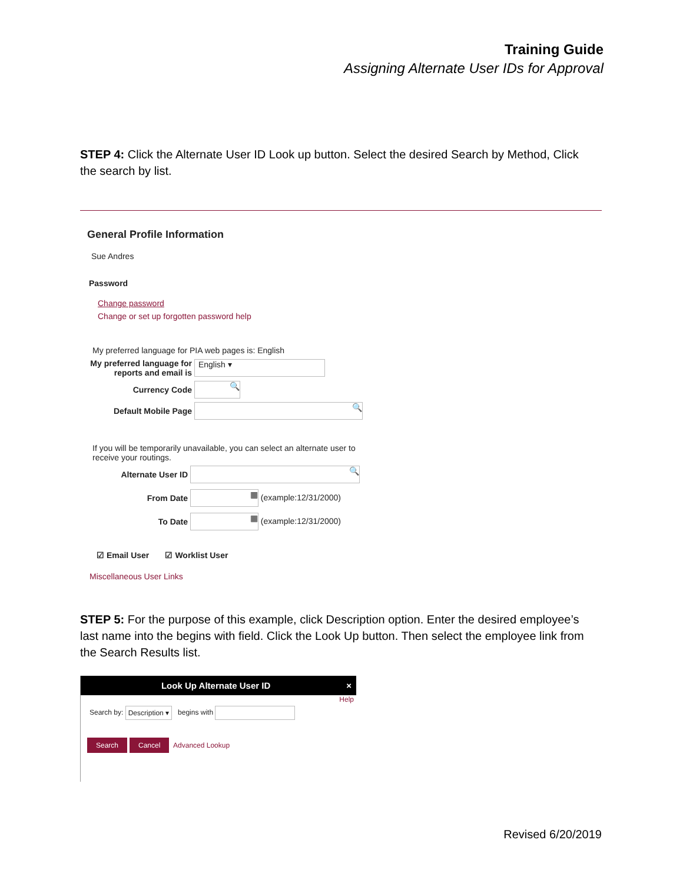Training Guide
Assigning Alternate User IDs for Approval
STEP 4: Click the Alternate User ID Look up button. Select the desired Search by Method, Click the search by list.
General Profile Information
Sue Andres
Password
Change password
Change or set up forgotten password help
My preferred language for PIA web pages is: English
My preferred language for reports and email is English ▾
Currency Code 🔍
Default Mobile Page 🔍
If you will be temporarily unavailable, you can select an alternate user to receive your routings.
Alternate User ID 🔍
From Date ▦ (example:12/31/2000)
To Date ▦ (example:12/31/2000)
☑ Email User ☑ Worklist User
Miscellaneous User Links
STEP 5: For the purpose of this example, click Description option. Enter the desired employee’s last name into the begins with field. Click the Look Up button. Then select the employee link from the Search Results list.
Look Up Alternate User ID ×
Help
Search by: Description ▾ begins with
Search Cancel Advanced Lookup
Revised 6/20/2019